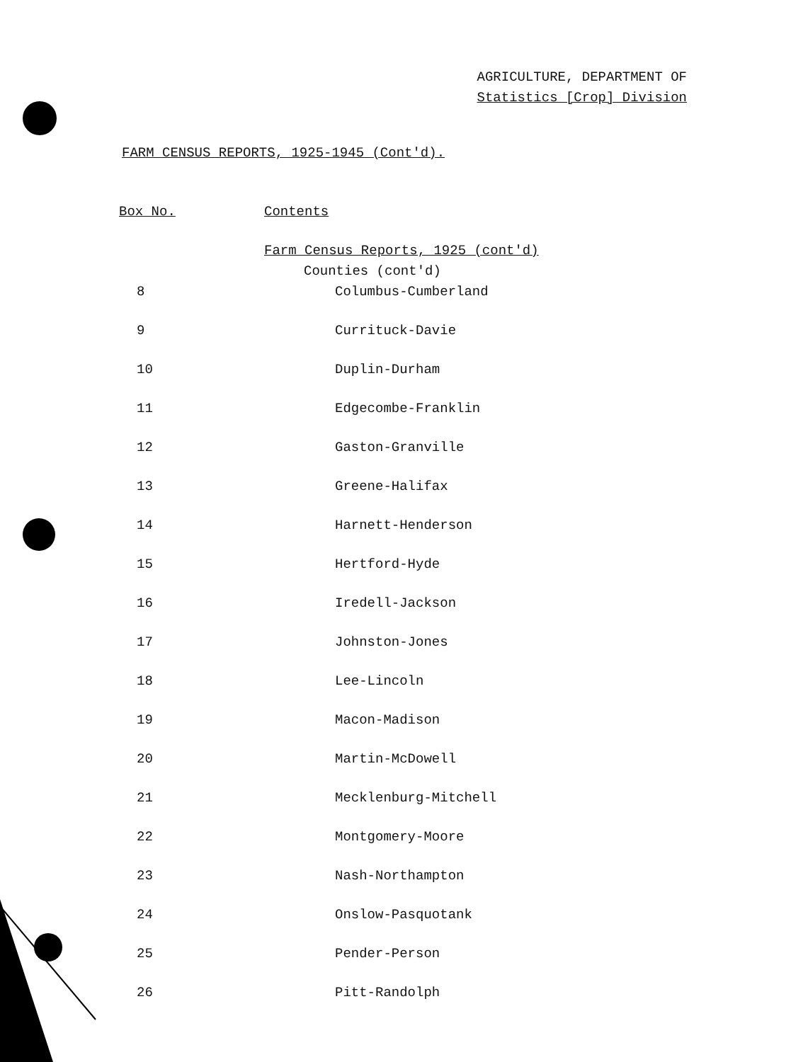AGRICULTURE, DEPARTMENT OF
Statistics [Crop] Division
FARM CENSUS REPORTS, 1925-1945 (Cont'd).
| Box No. | Contents |
| --- | --- |
| | Farm Census Reports, 1925 (cont'd) |
| | Counties (cont'd) |
| 8 | Columbus-Cumberland |
| 9 | Currituck-Davie |
| 10 | Duplin-Durham |
| 11 | Edgecombe-Franklin |
| 12 | Gaston-Granville |
| 13 | Greene-Halifax |
| 14 | Harnett-Henderson |
| 15 | Hertford-Hyde |
| 16 | Iredell-Jackson |
| 17 | Johnston-Jones |
| 18 | Lee-Lincoln |
| 19 | Macon-Madison |
| 20 | Martin-McDowell |
| 21 | Mecklenburg-Mitchell |
| 22 | Montgomery-Moore |
| 23 | Nash-Northampton |
| 24 | Onslow-Pasquotank |
| 25 | Pender-Person |
| 26 | Pitt-Randolph |